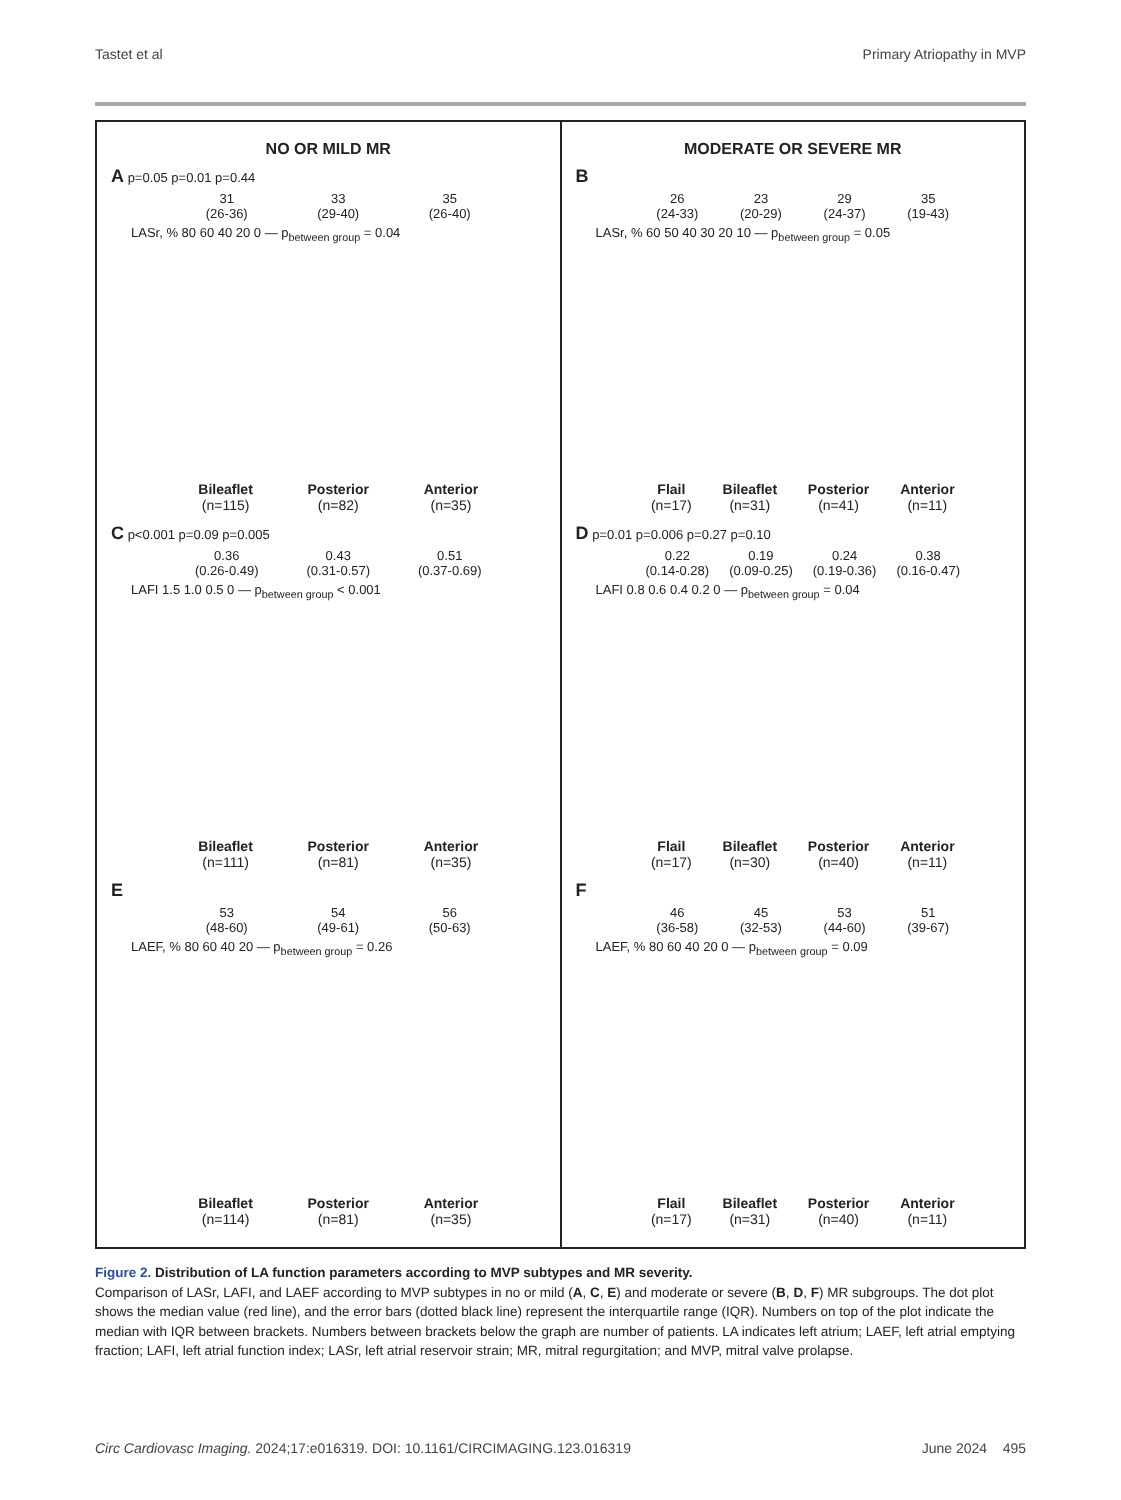Tastet et al Primary Atriopathy in MVP
NO OR MILD MR
A p=0.05 p=0.01 p=0.44
31
(26-36) 33
(29-40) 35
(26-40)
LASr, % 80 60 40 20 0 — p<sub>between group</sub> = 0.04
Bileaflet
(n=115) Posterior
(n=82) Anterior
(n=35)
C p<0.001 p=0.09 p=0.005
0.36
(0.26-0.49) 0.43
(0.31-0.57) 0.51
(0.37-0.69)
LAFI 1.5 1.0 0.5 0 — p<sub>between group</sub> < 0.001
Bileaflet
(n=111) Posterior
(n=81) Anterior
(n=35)
E
53
(48-60) 54
(49-61) 56
(50-63)
LAEF, % 80 60 40 20 — p<sub>between group</sub> = 0.26
Bileaflet
(n=114) Posterior
(n=81) Anterior
(n=35)
MODERATE OR SEVERE MR
B
26
(24-33) 23
(20-29) 29
(24-37) 35
(19-43)
LASr, % 60 50 40 30 20 10 — p<sub>between group</sub> = 0.05
Flail
(n=17) Bileaflet
(n=31) Posterior
(n=41) Anterior
(n=11)
D p=0.01 p=0.006 p=0.27 p=0.10
0.22
(0.14-0.28) 0.19
(0.09-0.25) 0.24
(0.19-0.36) 0.38
(0.16-0.47)
LAFI 0.8 0.6 0.4 0.2 0 — p<sub>between group</sub> = 0.04
Flail
(n=17) Bileaflet
(n=30) Posterior
(n=40) Anterior
(n=11)
F
46
(36-58) 45
(32-53) 53
(44-60) 51
(39-67)
LAEF, % 80 60 40 20 0 — p<sub>between group</sub> = 0.09
Flail
(n=17) Bileaflet
(n=31) Posterior
(n=40) Anterior
(n=11)
Figure 2. Distribution of LA function parameters according to MVP subtypes and MR severity.
Comparison of LASr, LAFI, and LAEF according to MVP subtypes in no or mild (A, C, E) and moderate or severe (B, D, F) MR subgroups. The dot plot shows the median value (red line), and the error bars (dotted black line) represent the interquartile range (IQR). Numbers on top of the plot indicate the median with IQR between brackets. Numbers between brackets below the graph are number of patients. LA indicates left atrium; LAEF, left atrial emptying fraction; LAFI, left atrial function index; LASr, left atrial reservoir strain; MR, mitral regurgitation; and MVP, mitral valve prolapse.
Circ Cardiovasc Imaging. 2024;17:e016319. DOI: 10.1161/CIRCIMAGING.123.016319 June 2024 495